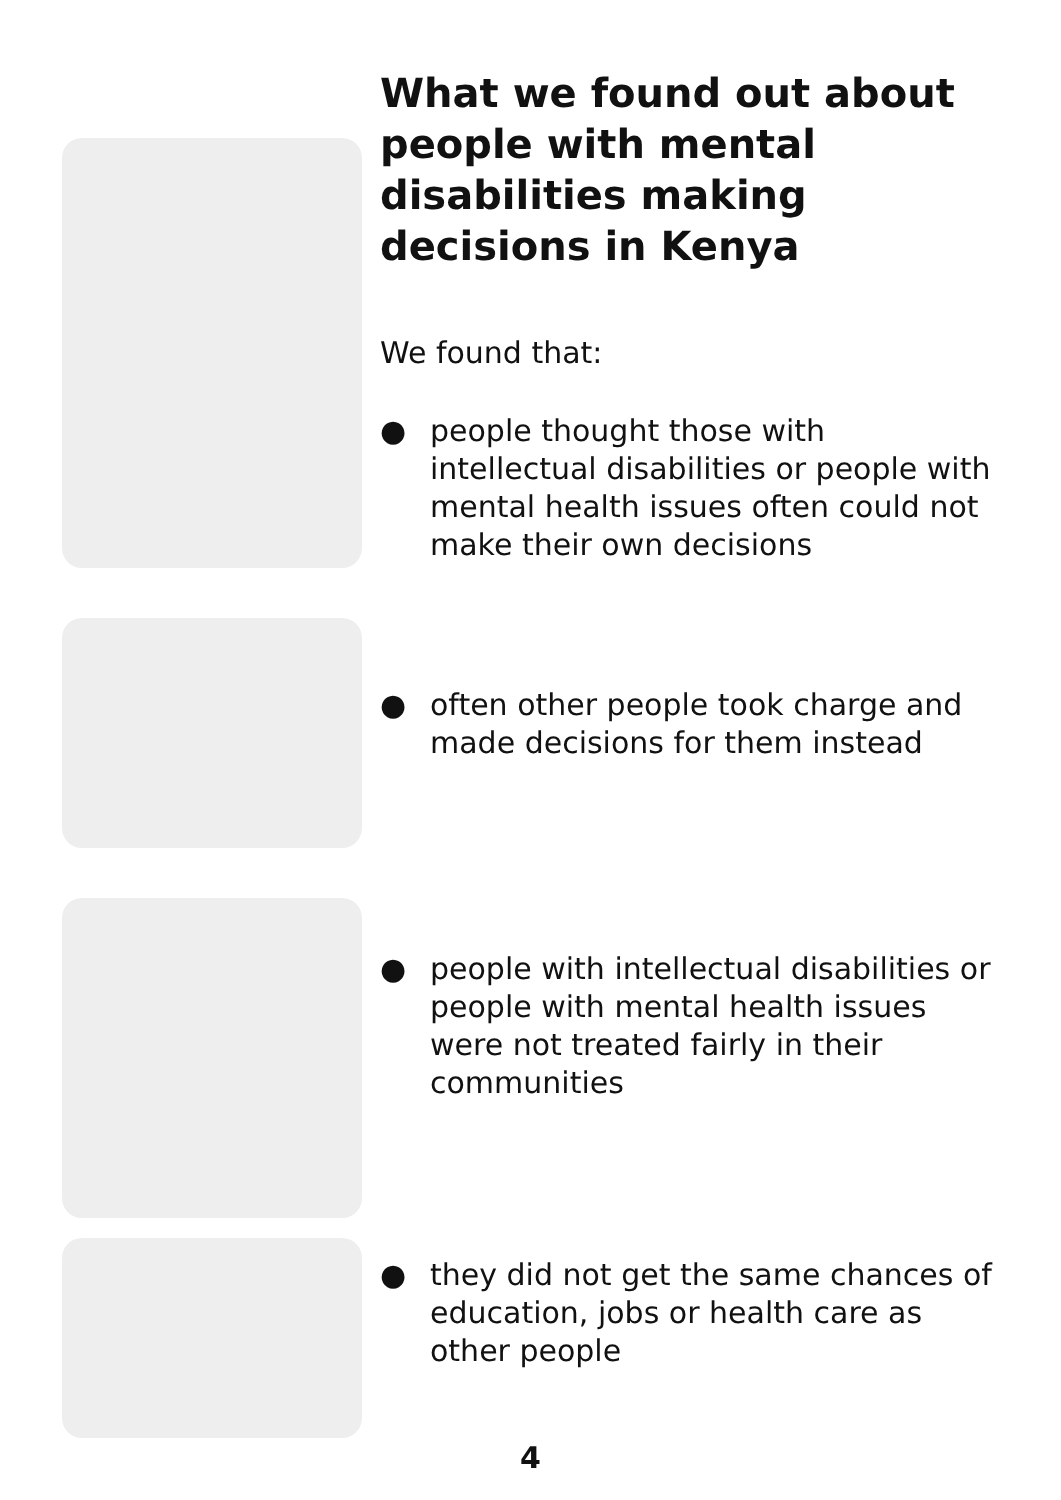What we found out about people with mental disabilities making decisions in Kenya
We found that:
● people thought those with intellectual disabilities or people with mental health issues often could not make their own decisions
● often other people took charge and made decisions for them instead
● people with intellectual disabilities or people with mental health issues were not treated fairly in their communities
● they did not get the same chances of education, jobs or health care as other people
4